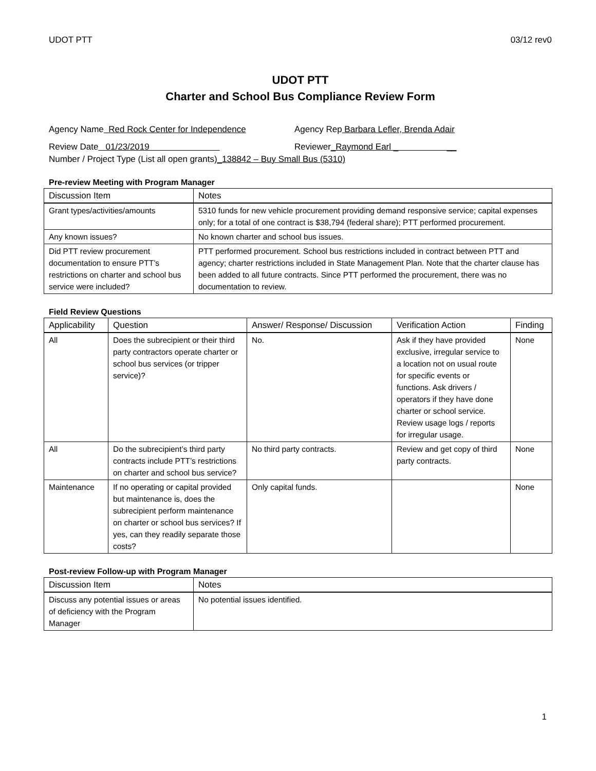UDOT PTT 03/12 rev0
UDOT PTT
Charter and School Bus Compliance Review Form
Agency Name Red Rock Center for Independence Agency Rep Barbara Lefler, Brenda Adair
Review Date 01/23/2019 Reviewer_Raymond Earl _ __
Number / Project Type (List all open grants) _138842 – Buy Small Bus (5310)
Pre-review Meeting with Program Manager
| Discussion Item | Notes |
| --- | --- |
| Grant types/activities/amounts | 5310 funds for new vehicle procurement providing demand responsive service; capital expenses only; for a total of one contract is $38,794 (federal share); PTT performed procurement. |
| Any known issues? | No known charter and school bus issues. |
| Did PTT review procurement documentation to ensure PTT’s restrictions on charter and school bus service were included? | PTT performed procurement. School bus restrictions included in contract between PTT and agency; charter restrictions included in State Management Plan. Note that the charter clause has been added to all future contracts. Since PTT performed the procurement, there was no documentation to review. |
Field Review Questions
| Applicability | Question | Answer/ Response/ Discussion | Verification Action | Finding |
| --- | --- | --- | --- | --- |
| All | Does the subrecipient or their third party contractors operate charter or school bus services (or tripper service)? | No. | Ask if they have provided exclusive, irregular service to a location not on usual route for specific events or functions. Ask drivers / operators if they have done charter or school service. Review usage logs / reports for irregular usage. | None |
| All | Do the subrecipient’s third party contracts include PTT’s restrictions on charter and school bus service? | No third party contracts. | Review and get copy of third party contracts. | None |
| Maintenance | If no operating or capital provided but maintenance is, does the subrecipient perform maintenance on charter or school bus services? If yes, can they readily separate those costs? | Only capital funds. | | None |
Post-review Follow-up with Program Manager
| Discussion Item | Notes |
| --- | --- |
| Discuss any potential issues or areas of deficiency with the Program Manager | No potential issues identified. |
1